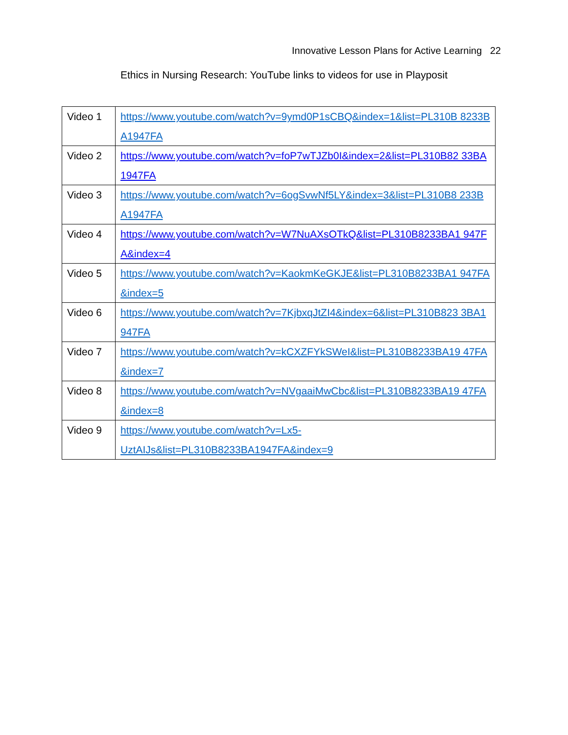Innovative Lesson Plans for Active Learning 22
Ethics in Nursing Research: YouTube links to videos for use in Playposit
| Video 1 | https://www.youtube.com/watch?v=9ymd0P1sCBQ&index=1&list=PL310B 8233BA1947FA |
| Video 2 | https://www.youtube.com/watch?v=foP7wTJZb0I&index=2&list=PL310B82 33BA1947FA |
| Video 3 | https://www.youtube.com/watch?v=6ogSvwNf5LY&index=3&list=PL310B8 233BA1947FA |
| Video 4 | https://www.youtube.com/watch?v=W7NuAXsOTkQ&list=PL310B8233BA1 947FA&index=4 |
| Video 5 | https://www.youtube.com/watch?v=KaokmKeGKJE&list=PL310B8233BA1 947FA&index=5 |
| Video 6 | https://www.youtube.com/watch?v=7KjbxqJtZI4&index=6&list=PL310B823 3BA1947FA |
| Video 7 | https://www.youtube.com/watch?v=kCXZFYkSWeI&list=PL310B8233BA19 47FA&index=7 |
| Video 8 | https://www.youtube.com/watch?v=NVgaaiMwCbc&list=PL310B8233BA19 47FA&index=8 |
| Video 9 | https://www.youtube.com/watch?v=Lx5- UztAIJs&list=PL310B8233BA1947FA&index=9 |